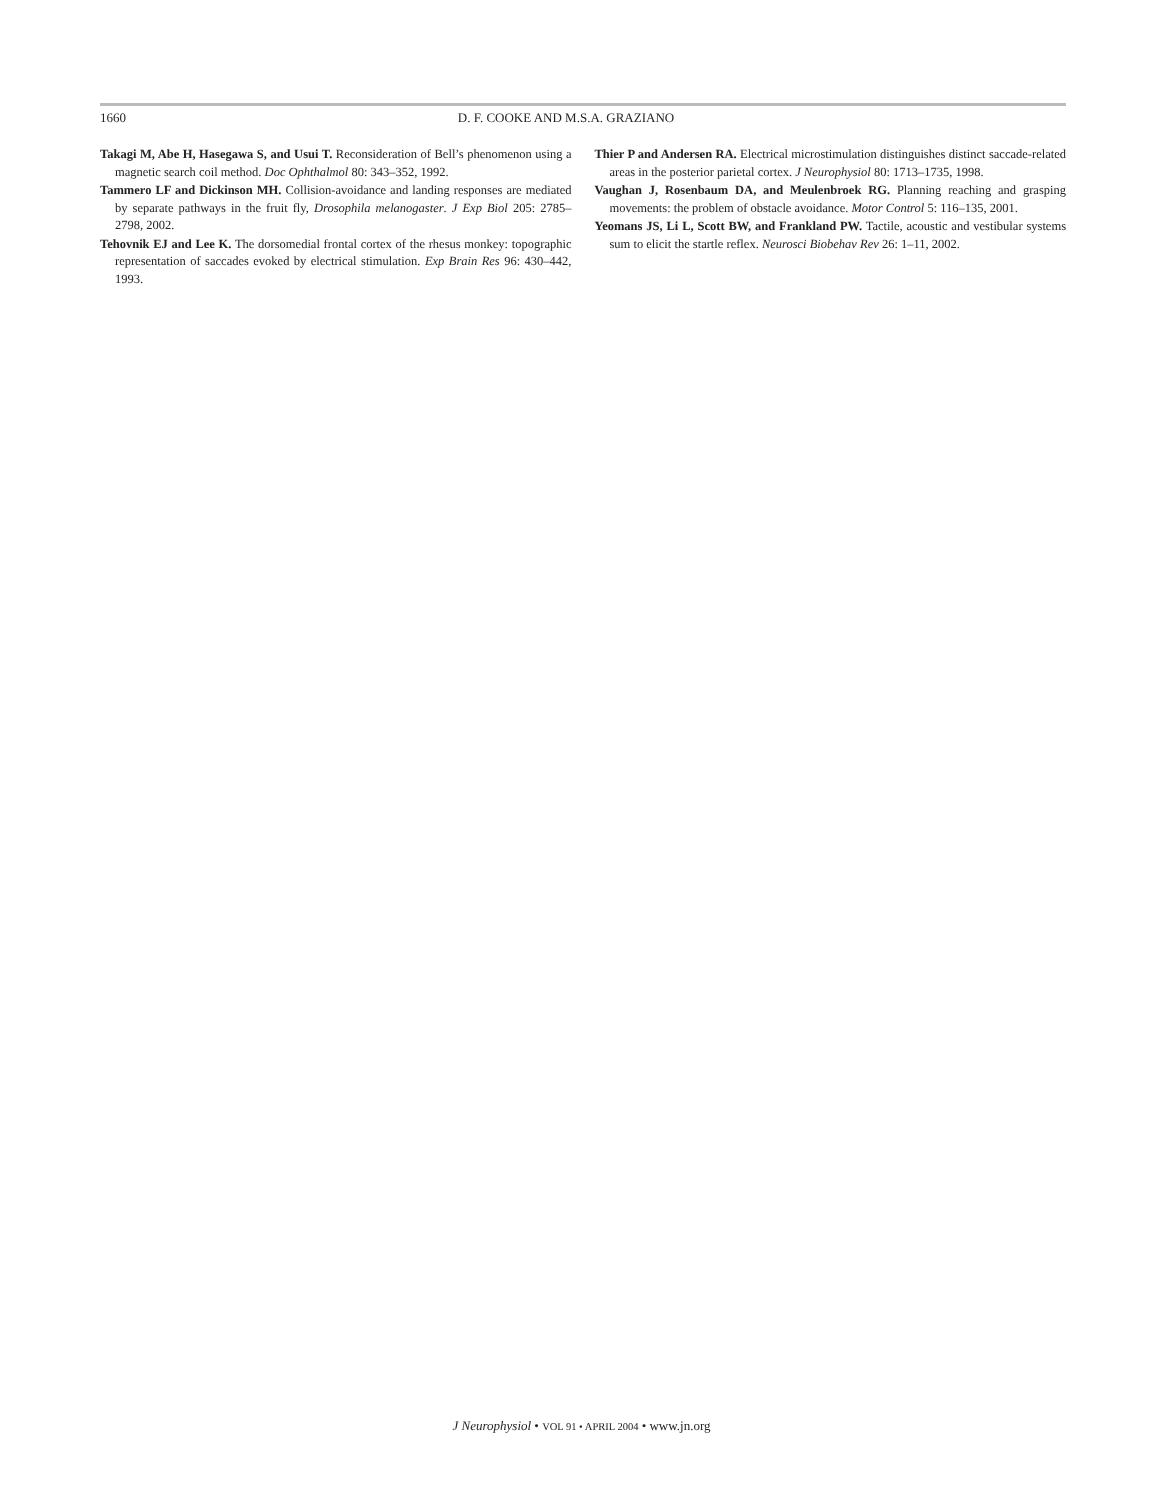1660 D. F. COOKE AND M.S.A. GRAZIANO
Takagi M, Abe H, Hasegawa S, and Usui T. Reconsideration of Bell’s phenomenon using a magnetic search coil method. Doc Ophthalmol 80: 343–352, 1992.
Tammero LF and Dickinson MH. Collision-avoidance and landing responses are mediated by separate pathways in the fruit fly, Drosophila melanogaster. J Exp Biol 205: 2785–2798, 2002.
Tehovnik EJ and Lee K. The dorsomedial frontal cortex of the rhesus monkey: topographic representation of saccades evoked by electrical stimulation. Exp Brain Res 96: 430–442, 1993.
Thier P and Andersen RA. Electrical microstimulation distinguishes distinct saccade-related areas in the posterior parietal cortex. J Neurophysiol 80: 1713–1735, 1998.
Vaughan J, Rosenbaum DA, and Meulenbroek RG. Planning reaching and grasping movements: the problem of obstacle avoidance. Motor Control 5: 116–135, 2001.
Yeomans JS, Li L, Scott BW, and Frankland PW. Tactile, acoustic and vestibular systems sum to elicit the startle reflex. Neurosci Biobehav Rev 26: 1–11, 2002.
J Neurophysiol • VOL 91 • APRIL 2004 • www.jn.org